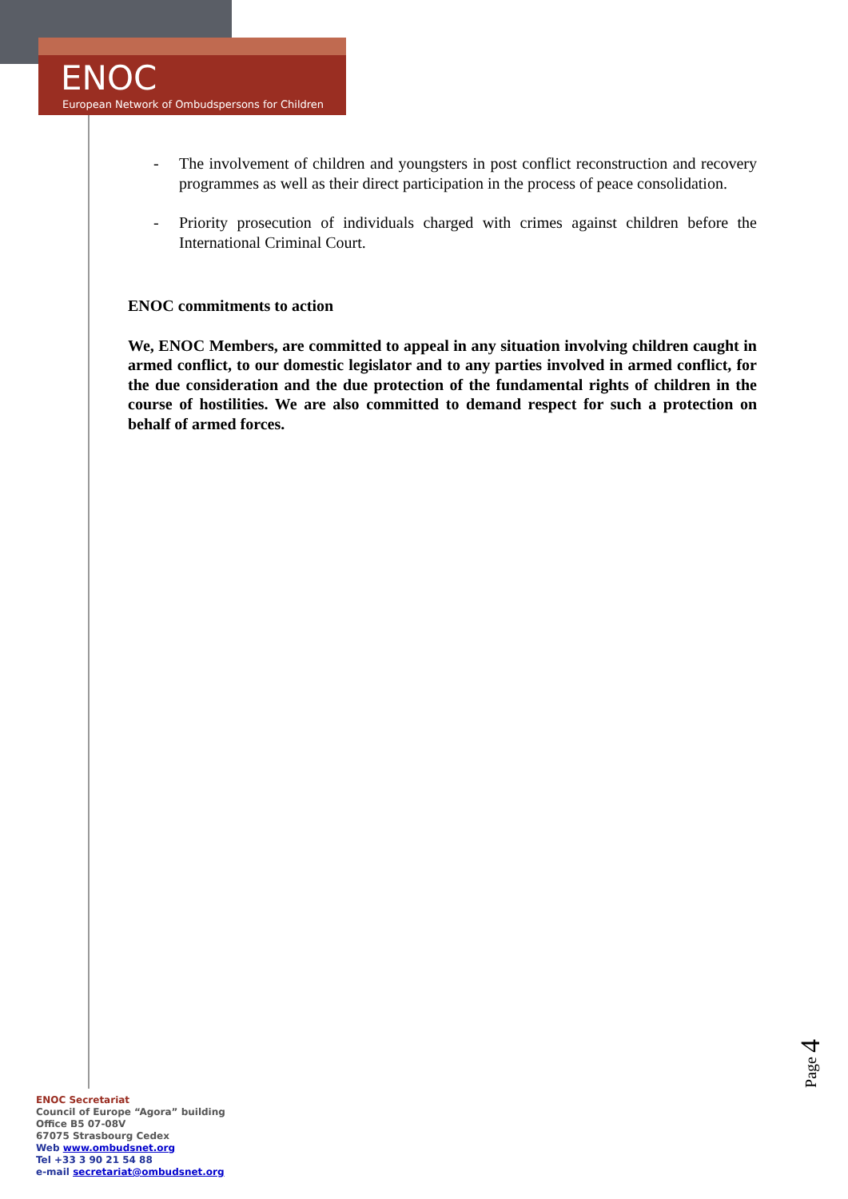ENOC
European Network of Ombudspersons for Children
- The involvement of children and youngsters in post conflict reconstruction and recovery programmes as well as their direct participation in the process of peace consolidation.
- Priority prosecution of individuals charged with crimes against children before the International Criminal Court.
ENOC commitments to action
We, ENOC Members, are committed to appeal in any situation involving children caught in armed conflict, to our domestic legislator and to any parties involved in armed conflict, for the due consideration and the due protection of the fundamental rights of children in the course of hostilities. We are also committed to demand respect for such a protection on behalf of armed forces.
Page 4
ENOC Secretariat
Council of Europe “Agora” building
Office B5 07-08V
67075 Strasbourg Cedex
Web www.ombudsnet.org
Tel +33 3 90 21 54 88
e-mail secretariat@ombudsnet.org